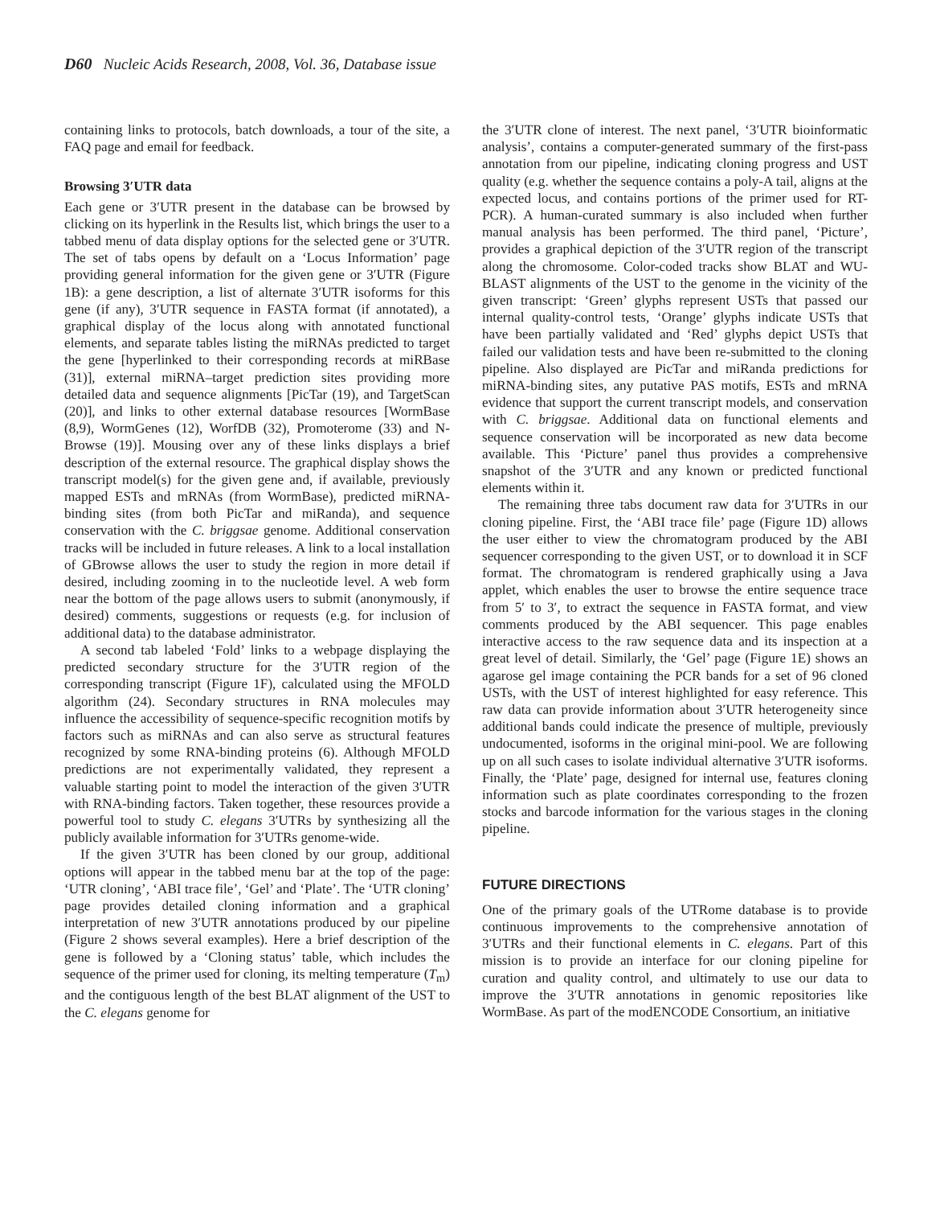D60 Nucleic Acids Research, 2008, Vol. 36, Database issue
containing links to protocols, batch downloads, a tour of the site, a FAQ page and email for feedback.
Browsing 3′UTR data
Each gene or 3′UTR present in the database can be browsed by clicking on its hyperlink in the Results list, which brings the user to a tabbed menu of data display options for the selected gene or 3′UTR. The set of tabs opens by default on a ‘Locus Information’ page providing general information for the given gene or 3′UTR (Figure 1B): a gene description, a list of alternate 3′UTR isoforms for this gene (if any), 3′UTR sequence in FASTA format (if annotated), a graphical display of the locus along with annotated functional elements, and separate tables listing the miRNAs predicted to target the gene [hyperlinked to their corresponding records at miRBase (31)], external miRNA–target prediction sites providing more detailed data and sequence alignments [PicTar (19), and TargetScan (20)], and links to other external database resources [WormBase (8,9), WormGenes (12), WorfDB (32), Promoterome (33) and N-Browse (19)]. Mousing over any of these links displays a brief description of the external resource. The graphical display shows the transcript model(s) for the given gene and, if available, previously mapped ESTs and mRNAs (from WormBase), predicted miRNA-binding sites (from both PicTar and miRanda), and sequence conservation with the C. briggsae genome. Additional conservation tracks will be included in future releases. A link to a local installation of GBrowse allows the user to study the region in more detail if desired, including zooming in to the nucleotide level. A web form near the bottom of the page allows users to submit (anonymously, if desired) comments, suggestions or requests (e.g. for inclusion of additional data) to the database administrator.
A second tab labeled ‘Fold’ links to a webpage displaying the predicted secondary structure for the 3′UTR region of the corresponding transcript (Figure 1F), calculated using the MFOLD algorithm (24). Secondary structures in RNA molecules may influence the accessibility of sequence-specific recognition motifs by factors such as miRNAs and can also serve as structural features recognized by some RNA-binding proteins (6). Although MFOLD predictions are not experimentally validated, they represent a valuable starting point to model the interaction of the given 3′UTR with RNA-binding factors. Taken together, these resources provide a powerful tool to study C. elegans 3′UTRs by synthesizing all the publicly available information for 3′UTRs genome-wide.
If the given 3′UTR has been cloned by our group, additional options will appear in the tabbed menu bar at the top of the page: ‘UTR cloning’, ‘ABI trace file’, ‘Gel’ and ‘Plate’. The ‘UTR cloning’ page provides detailed cloning information and a graphical interpretation of new 3′UTR annotations produced by our pipeline (Figure 2 shows several examples). Here a brief description of the gene is followed by a ‘Cloning status’ table, which includes the sequence of the primer used for cloning, its melting temperature (T<sub>m</sub>) and the contiguous length of the best BLAT alignment of the UST to the C. elegans genome for
the 3′UTR clone of interest. The next panel, ‘3′UTR bioinformatic analysis’, contains a computer-generated summary of the first-pass annotation from our pipeline, indicating cloning progress and UST quality (e.g. whether the sequence contains a poly-A tail, aligns at the expected locus, and contains portions of the primer used for RT-PCR). A human-curated summary is also included when further manual analysis has been performed. The third panel, ‘Picture’, provides a graphical depiction of the 3′UTR region of the transcript along the chromosome. Color-coded tracks show BLAT and WU-BLAST alignments of the UST to the genome in the vicinity of the given transcript: ‘Green’ glyphs represent USTs that passed our internal quality-control tests, ‘Orange’ glyphs indicate USTs that have been partially validated and ‘Red’ glyphs depict USTs that failed our validation tests and have been re-submitted to the cloning pipeline. Also displayed are PicTar and miRanda predictions for miRNA-binding sites, any putative PAS motifs, ESTs and mRNA evidence that support the current transcript models, and conservation with C. briggsae. Additional data on functional elements and sequence conservation will be incorporated as new data become available. This ‘Picture’ panel thus provides a comprehensive snapshot of the 3′UTR and any known or predicted functional elements within it.
The remaining three tabs document raw data for 3′UTRs in our cloning pipeline. First, the ‘ABI trace file’ page (Figure 1D) allows the user either to view the chromatogram produced by the ABI sequencer corresponding to the given UST, or to download it in SCF format. The chromatogram is rendered graphically using a Java applet, which enables the user to browse the entire sequence trace from 5′ to 3′, to extract the sequence in FASTA format, and view comments produced by the ABI sequencer. This page enables interactive access to the raw sequence data and its inspection at a great level of detail. Similarly, the ‘Gel’ page (Figure 1E) shows an agarose gel image containing the PCR bands for a set of 96 cloned USTs, with the UST of interest highlighted for easy reference. This raw data can provide information about 3′UTR heterogeneity since additional bands could indicate the presence of multiple, previously undocumented, isoforms in the original mini-pool. We are following up on all such cases to isolate individual alternative 3′UTR isoforms. Finally, the ‘Plate’ page, designed for internal use, features cloning information such as plate coordinates corresponding to the frozen stocks and barcode information for the various stages in the cloning pipeline.
FUTURE DIRECTIONS
One of the primary goals of the UTRome database is to provide continuous improvements to the comprehensive annotation of 3′UTRs and their functional elements in C. elegans. Part of this mission is to provide an interface for our cloning pipeline for curation and quality control, and ultimately to use our data to improve the 3′UTR annotations in genomic repositories like WormBase. As part of the modENCODE Consortium, an initiative